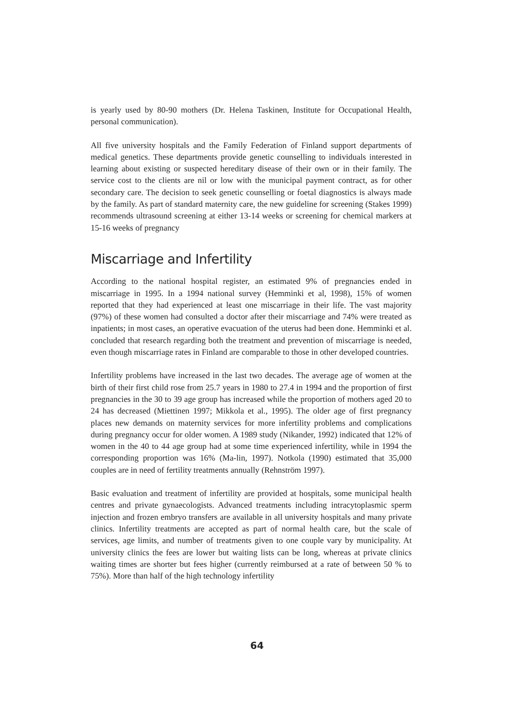is yearly used by 80-90 mothers (Dr. Helena Taskinen, Institute for Occupational Health, personal communication).
All five university hospitals and the Family Federation of Finland support departments of medical genetics. These departments provide genetic counselling to individuals interested in learning about existing or suspected hereditary disease of their own or in their family. The service cost to the clients are nil or low with the municipal payment contract, as for other secondary care. The decision to seek genetic counselling or foetal diagnostics is always made by the family. As part of standard maternity care, the new guideline for screening (Stakes 1999) recommends ultrasound screening at either 13-14 weeks or screening for chemical markers at 15-16 weeks of pregnancy
Miscarriage and Infertility
According to the national hospital register, an estimated 9% of pregnancies ended in miscarriage in 1995. In a 1994 national survey (Hemminki et al, 1998), 15% of women reported that they had experienced at least one miscarriage in their life. The vast majority (97%) of these women had consulted a doctor after their miscarriage and 74% were treated as inpatients; in most cases, an operative evacuation of the uterus had been done. Hemminki et al. concluded that research regarding both the treatment and prevention of miscarriage is needed, even though miscarriage rates in Finland are comparable to those in other developed countries.
Infertility problems have increased in the last two decades. The average age of women at the birth of their first child rose from 25.7 years in 1980 to 27.4 in 1994 and the proportion of first pregnancies in the 30 to 39 age group has increased while the proportion of mothers aged 20 to 24 has decreased (Miettinen 1997; Mikkola et al., 1995). The older age of first pregnancy places new demands on maternity services for more infertility problems and complications during pregnancy occur for older women. A 1989 study (Nikander, 1992) indicated that 12% of women in the 40 to 44 age group had at some time experienced infertility, while in 1994 the corresponding proportion was 16% (Ma-lin, 1997). Notkola (1990) estimated that 35,000 couples are in need of fertility treatments annually (Rehnström 1997).
Basic evaluation and treatment of infertility are provided at hospitals, some municipal health centres and private gynaecologists. Advanced treatments including intracytoplasmic sperm injection and frozen embryo transfers are available in all university hospitals and many private clinics. Infertility treatments are accepted as part of normal health care, but the scale of services, age limits, and number of treatments given to one couple vary by municipality. At university clinics the fees are lower but waiting lists can be long, whereas at private clinics waiting times are shorter but fees higher (currently reimbursed at a rate of between 50 % to 75%). More than half of the high technology infertility
64